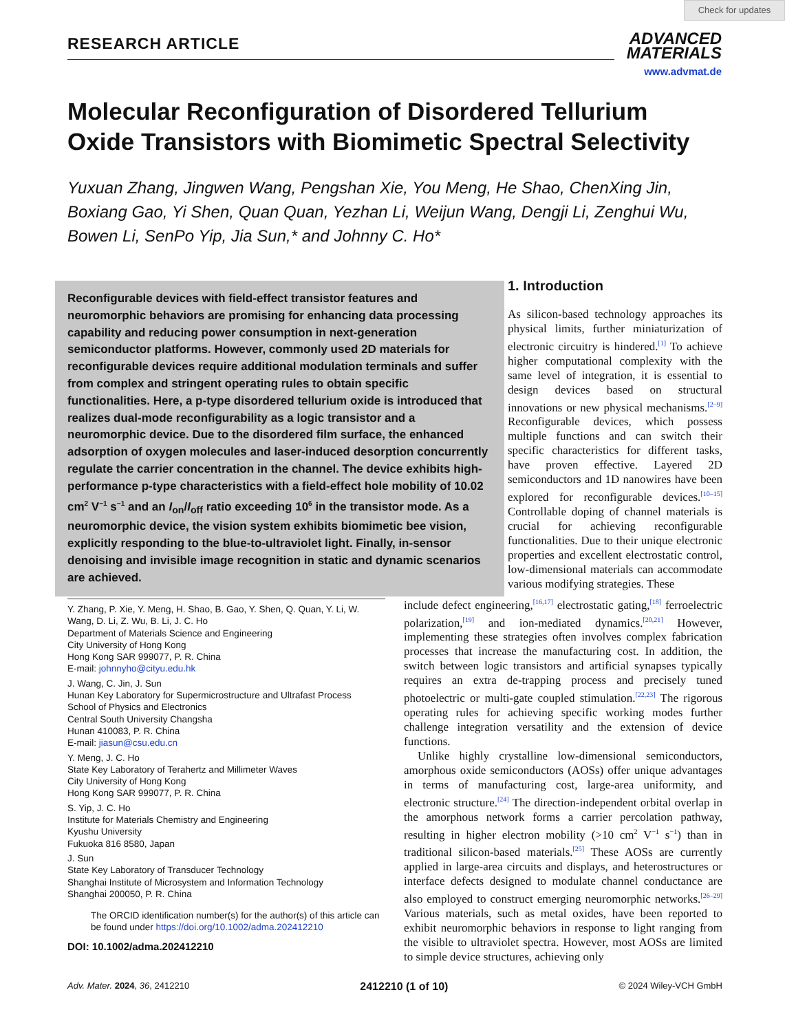Check for updates
RESEARCH ARTICLE
ADVANCED
MATERIALS
www.advmat.de
Molecular Reconfiguration of Disordered Tellurium Oxide Transistors with Biomimetic Spectral Selectivity
Yuxuan Zhang, Jingwen Wang, Pengshan Xie, You Meng, He Shao, ChenXing Jin, Boxiang Gao, Yi Shen, Quan Quan, Yezhan Li, Weijun Wang, Dengji Li, Zenghui Wu, Bowen Li, SenPo Yip, Jia Sun,* and Johnny C. Ho*
Reconfigurable devices with field-effect transistor features and neuromorphic behaviors are promising for enhancing data processing capability and reducing power consumption in next-generation semiconductor platforms. However, commonly used 2D materials for reconfigurable devices require additional modulation terminals and suffer from complex and stringent operating rules to obtain specific functionalities. Here, a p-type disordered tellurium oxide is introduced that realizes dual-mode reconfigurability as a logic transistor and a neuromorphic device. Due to the disordered film surface, the enhanced adsorption of oxygen molecules and laser-induced desorption concurrently regulate the carrier concentration in the channel. The device exhibits high-performance p-type characteristics with a field-effect hole mobility of 10.02 cm<sup>2</sup> V<sup>−1</sup> s<sup>−1</sup> and an I<sub>on</sub>/I<sub>off</sub> ratio exceeding 10<sup>6</sup> in the transistor mode. As a neuromorphic device, the vision system exhibits biomimetic bee vision, explicitly responding to the blue-to-ultraviolet light. Finally, in-sensor denoising and invisible image recognition in static and dynamic scenarios are achieved.
1. Introduction
As silicon-based technology approaches its physical limits, further miniaturization of electronic circuitry is hindered.<sup>[1]</sup> To achieve higher computational complexity with the same level of integration, it is essential to design devices based on structural innovations or new physical mechanisms.<sup>[2–9]</sup> Reconfigurable devices, which possess multiple functions and can switch their specific characteristics for different tasks, have proven effective. Layered 2D semiconductors and 1D nanowires have been explored for reconfigurable devices.<sup>[10–15]</sup> Controllable doping of channel materials is crucial for achieving reconfigurable functionalities. Due to their unique electronic properties and excellent electrostatic control, low-dimensional materials can accommodate various modifying strategies. These
Y. Zhang, P. Xie, Y. Meng, H. Shao, B. Gao, Y. Shen, Q. Quan, Y. Li, W. Wang, D. Li, Z. Wu, B. Li, J. C. Ho
Department of Materials Science and Engineering
City University of Hong Kong
Hong Kong SAR 999077, P. R. China
E-mail: johnnyho@cityu.edu.hk
J. Wang, C. Jin, J. Sun
Hunan Key Laboratory for Supermicrostructure and Ultrafast Process
School of Physics and Electronics
Central South University Changsha
Hunan 410083, P. R. China
E-mail: jiasun@csu.edu.cn
Y. Meng, J. C. Ho
State Key Laboratory of Terahertz and Millimeter Waves
City University of Hong Kong
Hong Kong SAR 999077, P. R. China
S. Yip, J. C. Ho
Institute for Materials Chemistry and Engineering
Kyushu University
Fukuoka 816 8580, Japan
J. Sun
State Key Laboratory of Transducer Technology
Shanghai Institute of Microsystem and Information Technology
Shanghai 200050, P. R. China
The ORCID identification number(s) for the author(s) of this article can be found under https://doi.org/10.1002/adma.202412210
DOI: 10.1002/adma.202412210
include defect engineering,<sup>[16,17]</sup> electrostatic gating,<sup>[18]</sup> ferroelectric polarization,<sup>[19]</sup> and ion-mediated dynamics.<sup>[20,21]</sup> However, implementing these strategies often involves complex fabrication processes that increase the manufacturing cost. In addition, the switch between logic transistors and artificial synapses typically requires an extra de-trapping process and precisely tuned photoelectric or multi-gate coupled stimulation.<sup>[22,23]</sup> The rigorous operating rules for achieving specific working modes further challenge integration versatility and the extension of device functions.
Unlike highly crystalline low-dimensional semiconductors, amorphous oxide semiconductors (AOSs) offer unique advantages in terms of manufacturing cost, large-area uniformity, and electronic structure.<sup>[24]</sup> The direction-independent orbital overlap in the amorphous network forms a carrier percolation pathway, resulting in higher electron mobility (>10 cm<sup>2</sup> V<sup>−1</sup> s<sup>−1</sup>) than in traditional silicon-based materials.<sup>[25]</sup> These AOSs are currently applied in large-area circuits and displays, and heterostructures or interface defects designed to modulate channel conductance are also employed to construct emerging neuromorphic networks.<sup>[26–29]</sup> Various materials, such as metal oxides, have been reported to exhibit neuromorphic behaviors in response to light ranging from the visible to ultraviolet spectra. However, most AOSs are limited to simple device structures, achieving only
Adv. Mater. 2024, 36, 2412210 2412210 (1 of 10) © 2024 Wiley-VCH GmbH